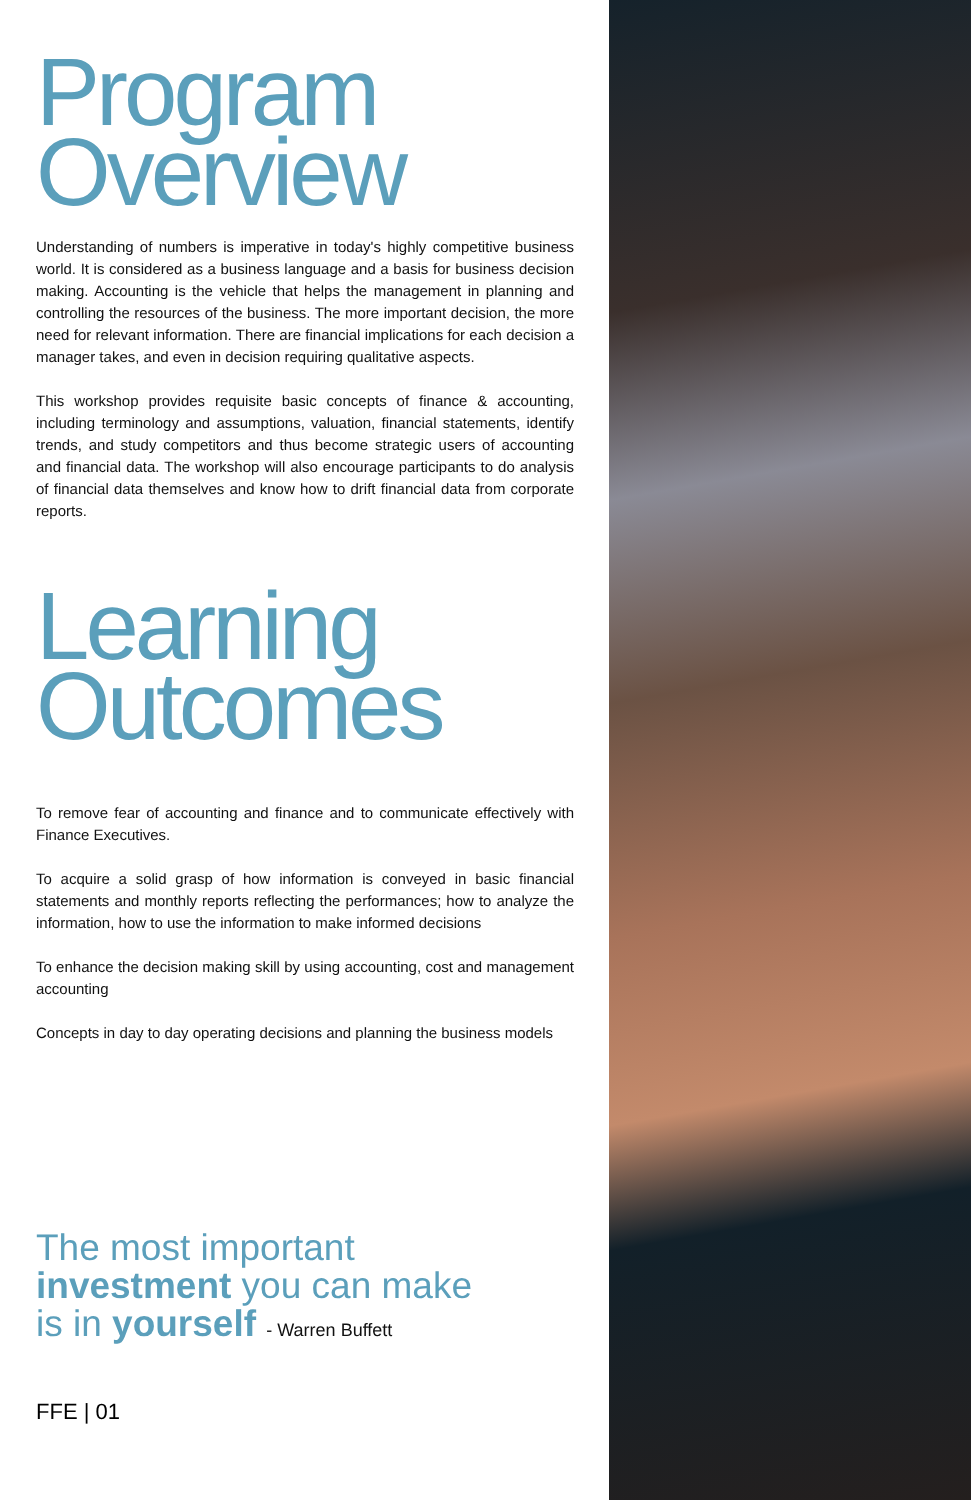Program
Overview
Understanding of numbers is imperative in today's highly competitive business world. It is considered as a business language and a basis for business decision making. Accounting is the vehicle that helps the management in planning and controlling the resources of the business. The more important decision, the more need for relevant information. There are financial implications for each decision a manager takes, and even in decision requiring qualitative aspects.
This workshop provides requisite basic concepts of finance & accounting, including terminology and assumptions, valuation, financial statements, identify trends, and study competitors and thus become strategic users of accounting and financial data. The workshop will also encourage participants to do analysis of financial data themselves and know how to drift financial data from corporate reports.
Learning
Outcomes
To remove fear of accounting and finance and to communicate effectively with Finance Executives.
To acquire a solid grasp of how information is conveyed in basic financial statements and monthly reports reflecting the performances; how to analyze the information, how to use the information to make informed decisions
To enhance the decision making skill by using accounting, cost and management accounting
Concepts in day to day operating decisions and planning the business models
The most important
investment you can make
is in yourself - Warren Buffett
FFE | 01